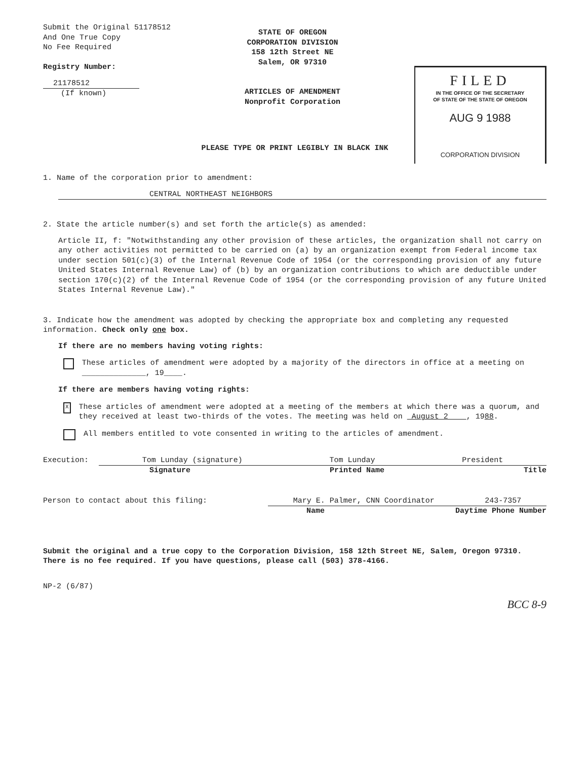Submit the Original 51178512
And One True Copy
No Fee Required
Registry Number:
21178512
(If known)
STATE OF OREGON
CORPORATION DIVISION
158 12th Street NE
Salem, OR 97310
ARTICLES OF AMENDMENT
Nonprofit Corporation
FILED
IN THE OFFICE OF THE SECRETARY
OF STATE OF THE STATE OF OREGON
AUG 9 1988
CORPORATION DIVISION
PLEASE TYPE OR PRINT LEGIBLY IN BLACK INK
1. Name of the corporation prior to amendment:
CENTRAL NORTHEAST NEIGHBORS
2. State the article number(s) and set forth the article(s) as amended:
Article II, f: "Notwithstanding any other provision of these articles, the organization shall not carry on any other activities not permitted to be carried on (a) by an organization exempt from Federal income tax under section 501(c)(3) of the Internal Revenue Code of 1954 (or the corresponding provision of any future United States Internal Revenue Law) of (b) by an organization contributions to which are deductible under section 170(c)(2) of the Internal Revenue Code of 1954 (or the corresponding provision of any future United States Internal Revenue Law)."
3. Indicate how the amendment was adopted by checking the appropriate box and completing any requested information. Check only one box.
If there are no members having voting rights:
These articles of amendment were adopted by a majority of the directors in office at a meeting on ______________, 19____.
If there are members having voting rights:
X
These articles of amendment were adopted at a meeting of the members at which there was a quorum, and they received at least two-thirds of the votes. The meeting was held on August 2 , 1988.
All members entitled to vote consented in writing to the articles of amendment.
Execution: Tom Lunday (signature) Tom Lunday President
Signature Printed Name Title
Person to contact about this filing: Mary E. Palmer, CNN Coordinator 243-7357
Name Daytime Phone Number
Submit the original and a true copy to the Corporation Division, 158 12th Street NE, Salem, Oregon 97310. There is no fee required. If you have questions, please call (503) 378-4166.
NP-2 (6/87)
BCC 8-9